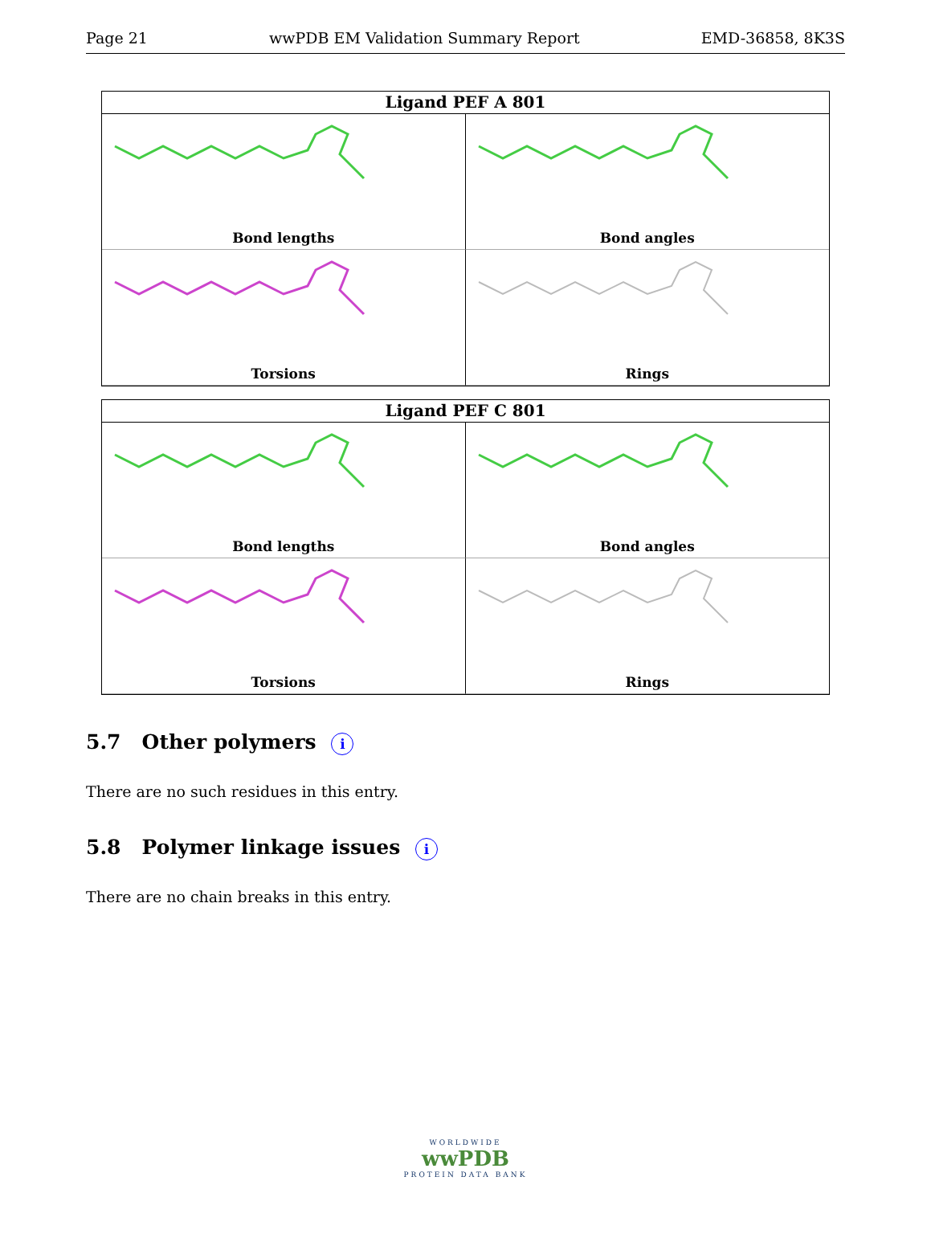Page 21 wwPDB EM Validation Summary Report EMD-36858, 8K3S
Ligand PEF A 801
Bond lengths
Bond angles
Torsions
Rings
Ligand PEF C 801
Bond lengths
Bond angles
Torsions
Rings
5.7 Other polymers i
There are no such residues in this entry.
5.8 Polymer linkage issues i
There are no chain breaks in this entry.
WORLDWIDE
wwPDB
PROTEIN DATA BANK